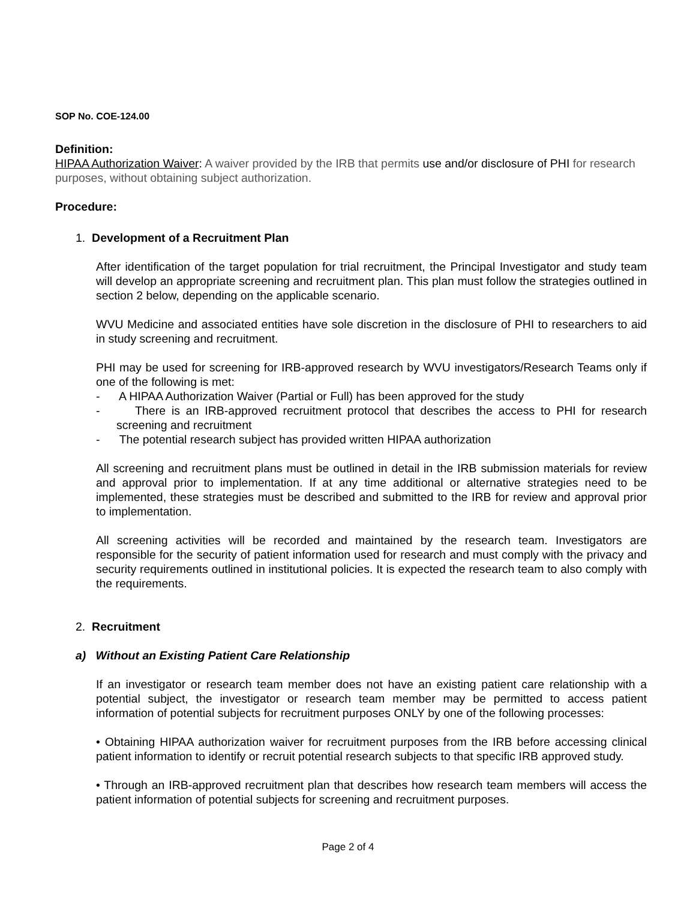SOP No. COE-124.00
Definition:
HIPAA Authorization Waiver: A waiver provided by the IRB that permits use and/or disclosure of PHI for research purposes, without obtaining subject authorization.
Procedure:
1. Development of a Recruitment Plan
After identification of the target population for trial recruitment, the Principal Investigator and study team will develop an appropriate screening and recruitment plan. This plan must follow the strategies outlined in section 2 below, depending on the applicable scenario.
WVU Medicine and associated entities have sole discretion in the disclosure of PHI to researchers to aid in study screening and recruitment.
PHI may be used for screening for IRB-approved research by WVU investigators/Research Teams only if one of the following is met:
- A HIPAA Authorization Waiver (Partial or Full) has been approved for the study
- There is an IRB-approved recruitment protocol that describes the access to PHI for research screening and recruitment
- The potential research subject has provided written HIPAA authorization
All screening and recruitment plans must be outlined in detail in the IRB submission materials for review and approval prior to implementation. If at any time additional or alternative strategies need to be implemented, these strategies must be described and submitted to the IRB for review and approval prior to implementation.
All screening activities will be recorded and maintained by the research team. Investigators are responsible for the security of patient information used for research and must comply with the privacy and security requirements outlined in institutional policies. It is expected the research team to also comply with the requirements.
2. Recruitment
a) Without an Existing Patient Care Relationship
If an investigator or research team member does not have an existing patient care relationship with a potential subject, the investigator or research team member may be permitted to access patient information of potential subjects for recruitment purposes ONLY by one of the following processes:
• Obtaining HIPAA authorization waiver for recruitment purposes from the IRB before accessing clinical patient information to identify or recruit potential research subjects to that specific IRB approved study.
• Through an IRB-approved recruitment plan that describes how research team members will access the patient information of potential subjects for screening and recruitment purposes.
Page 2 of 4